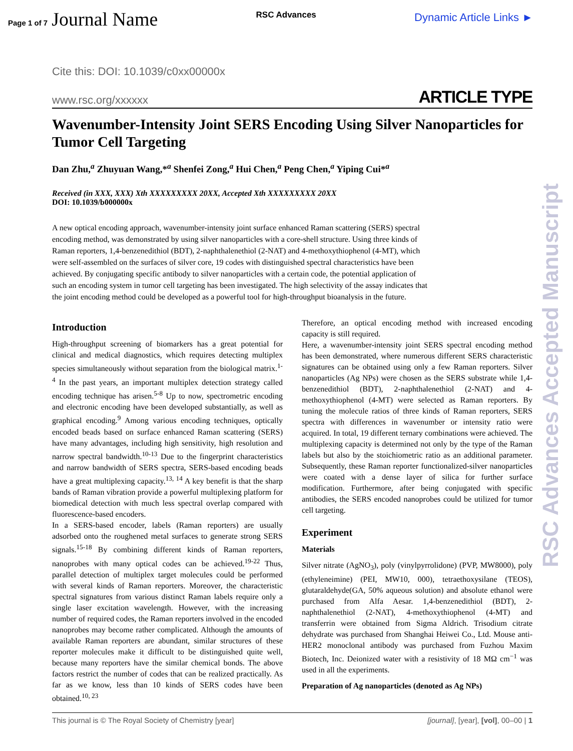Page 1 of 7 Journal Name
RSC Advances
Dynamic Article Links ►
Cite this: DOI: 10.1039/c0xx00000x
www.rsc.org/xxxxxx
ARTICLE TYPE
Wavenumber-Intensity Joint SERS Encoding Using Silver Nanoparticles for Tumor Cell Targeting
Dan Zhu,<sup>a</sup> Zhuyuan Wang,*<sup>a</sup> Shenfei Zong,<sup>a</sup> Hui Chen,<sup>a</sup> Peng Chen,<sup>a</sup> Yiping Cui*<sup>a</sup>
Received (in XXX, XXX) Xth XXXXXXXXX 20XX, Accepted Xth XXXXXXXXX 20XX
DOI: 10.1039/b000000x
A new optical encoding approach, wavenumber-intensity joint surface enhanced Raman scattering (SERS) spectral encoding method, was demonstrated by using silver nanoparticles with a core-shell structure. Using three kinds of Raman reporters, 1,4-benzenedithiol (BDT), 2-naphthalenethiol (2-NAT) and 4-methoxythiophenol (4-MT), which were self-assembled on the surfaces of silver core, 19 codes with distinguished spectral characteristics have been achieved. By conjugating specific antibody to silver nanoparticles with a certain code, the potential application of such an encoding system in tumor cell targeting has been investigated. The high selectivity of the assay indicates that the joint encoding method could be developed as a powerful tool for high-throughput bioanalysis in the future.
Introduction
High-throughput screening of biomarkers has a great potential for clinical and medical diagnostics, which requires detecting multiplex species simultaneously without separation from the biological matrix.<sup>1-4</sup> In the past years, an important multiplex detection strategy called encoding technique has arisen.<sup>5-8</sup> Up to now, spectrometric encoding and electronic encoding have been developed substantially, as well as graphical encoding.<sup>9</sup> Among various encoding techniques, optically encoded beads based on surface enhanced Raman scattering (SERS) have many advantages, including high sensitivity, high resolution and narrow spectral bandwidth.<sup>10-13</sup> Due to the fingerprint characteristics and narrow bandwidth of SERS spectra, SERS-based encoding beads have a great multiplexing capacity.<sup>13, 14</sup> A key benefit is that the sharp bands of Raman vibration provide a powerful multiplexing platform for biomedical detection with much less spectral overlap compared with fluorescence-based encoders.
In a SERS-based encoder, labels (Raman reporters) are usually adsorbed onto the roughened metal surfaces to generate strong SERS signals.<sup>15-18</sup> By combining different kinds of Raman reporters, nanoprobes with many optical codes can be achieved.<sup>19-22</sup> Thus, parallel detection of multiplex target molecules could be performed with several kinds of Raman reporters. Moreover, the characteristic spectral signatures from various distinct Raman labels require only a single laser excitation wavelength. However, with the increasing number of required codes, the Raman reporters involved in the encoded nanoprobes may become rather complicated. Although the amounts of available Raman reporters are abundant, similar structures of these reporter molecules make it difficult to be distinguished quite well, because many reporters have the similar chemical bonds. The above factors restrict the number of codes that can be realized practically. As far as we know, less than 10 kinds of SERS codes have been obtained.<sup>10, 23</sup>
Therefore, an optical encoding method with increased encoding capacity is still required.
Here, a wavenumber-intensity joint SERS spectral encoding method has been demonstrated, where numerous different SERS characteristic signatures can be obtained using only a few Raman reporters. Silver nanoparticles (Ag NPs) were chosen as the SERS substrate while 1,4-benzenedithiol (BDT), 2-naphthalenethiol (2-NAT) and 4-methoxythiophenol (4-MT) were selected as Raman reporters. By tuning the molecule ratios of three kinds of Raman reporters, SERS spectra with differences in wavenumber or intensity ratio were acquired. In total, 19 different ternary combinations were achieved. The multiplexing capacity is determined not only by the type of the Raman labels but also by the stoichiometric ratio as an additional parameter. Subsequently, these Raman reporter functionalized-silver nanoparticles were coated with a dense layer of silica for further surface modification. Furthermore, after being conjugated with specific antibodies, the SERS encoded nanoprobes could be utilized for tumor cell targeting.
Experiment
Materials
Silver nitrate (AgNO<sub>3</sub>), poly (vinylpyrrolidone) (PVP, MW8000), poly (ethyleneimine) (PEI, MW10, 000), tetraethoxysilane (TEOS), glutaraldehyde(GA, 50% aqueous solution) and absolute ethanol were purchased from Alfa Aesar. 1,4-benzenedithiol (BDT), 2-naphthalenethiol (2-NAT), 4-methoxythiophenol (4-MT) and transferrin were obtained from Sigma Aldrich. Trisodium citrate dehydrate was purchased from Shanghai Heiwei Co., Ltd. Mouse anti-HER2 monoclonal antibody was purchased from Fuzhou Maxim Biotech, Inc. Deionized water with a resistivity of 18 MΩ cm<sup>−1</sup> was used in all the experiments.
Preparation of Ag nanoparticles (denoted as Ag NPs)
This journal is © The Royal Society of Chemistry [year] [journal], [year], [vol], 00–00 | 1
RSC Advances Accepted Manuscript